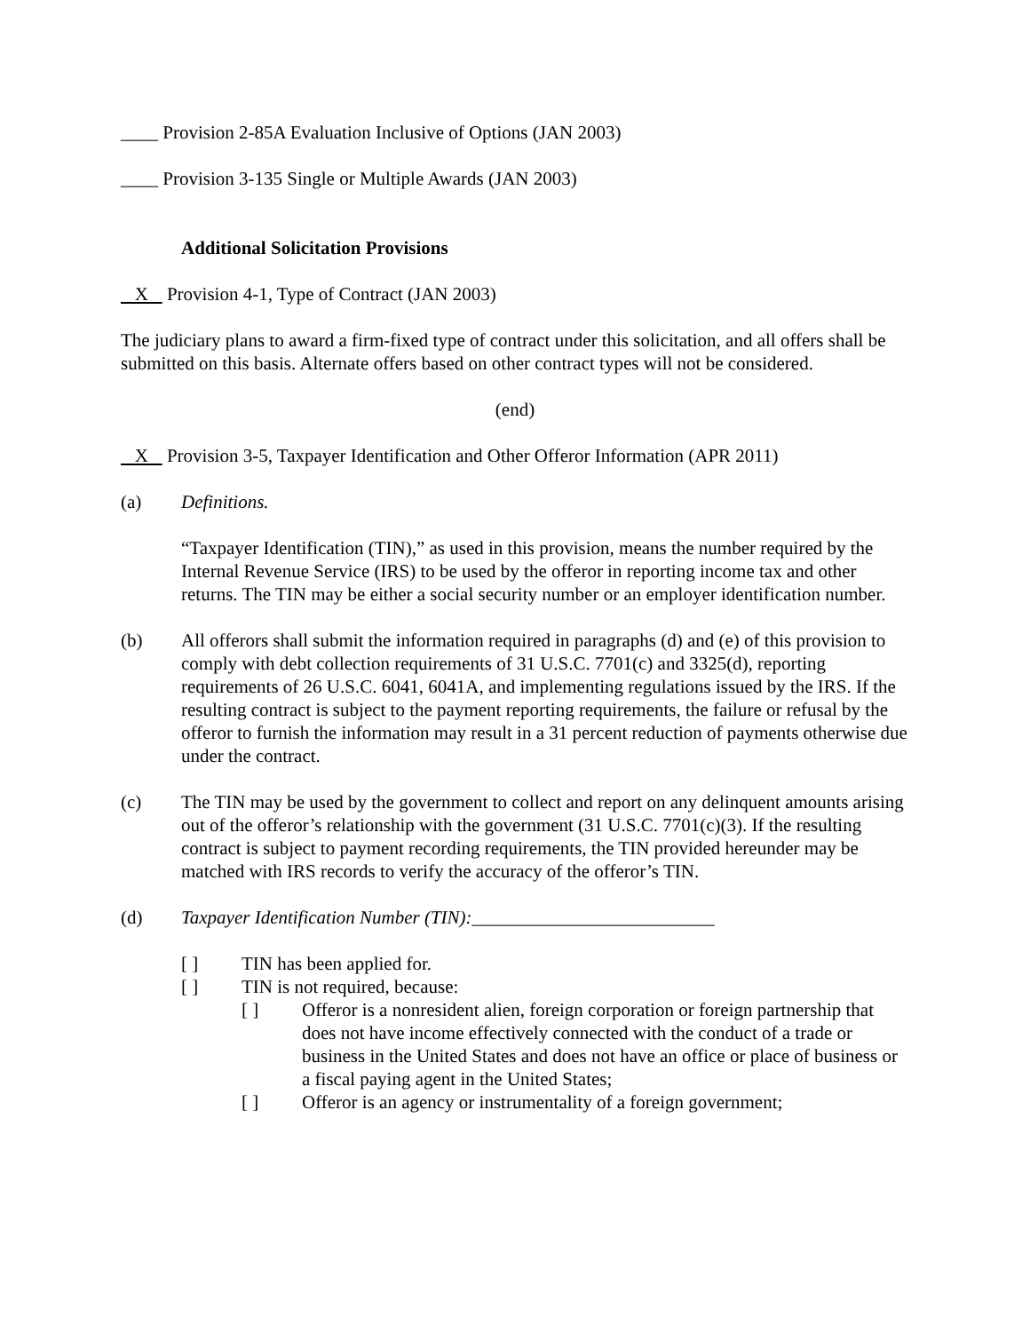____ Provision 2-85A Evaluation Inclusive of Options (JAN 2003)
____ Provision 3-135 Single or Multiple Awards (JAN 2003)
Additional Solicitation Provisions
X Provision 4-1, Type of Contract (JAN 2003)
The judiciary plans to award a firm-fixed type of contract under this solicitation, and all offers shall be submitted on this basis. Alternate offers based on other contract types will not be considered.
(end)
X Provision 3-5, Taxpayer Identification and Other Offeror Information (APR 2011)
(a) Definitions.
“Taxpayer Identification (TIN),” as used in this provision, means the number required by the Internal Revenue Service (IRS) to be used by the offeror in reporting income tax and other returns. The TIN may be either a social security number or an employer identification number.
(b) All offerors shall submit the information required in paragraphs (d) and (e) of this provision to comply with debt collection requirements of 31 U.S.C. 7701(c) and 3325(d), reporting requirements of 26 U.S.C. 6041, 6041A, and implementing regulations issued by the IRS. If the resulting contract is subject to the payment reporting requirements, the failure or refusal by the offeror to furnish the information may result in a 31 percent reduction of payments otherwise due under the contract.
(c) The TIN may be used by the government to collect and report on any delinquent amounts arising out of the offeror’s relationship with the government (31 U.S.C. 7701(c)(3). If the resulting contract is subject to payment recording requirements, the TIN provided hereunder may be matched with IRS records to verify the accuracy of the offeror’s TIN.
(d) Taxpayer Identification Number (TIN):__________________________
[ ] TIN has been applied for.
[ ] TIN is not required, because:
[ ] Offeror is a nonresident alien, foreign corporation or foreign partnership that does not have income effectively connected with the conduct of a trade or business in the United States and does not have an office or place of business or a fiscal paying agent in the United States;
[ ] Offeror is an agency or instrumentality of a foreign government;